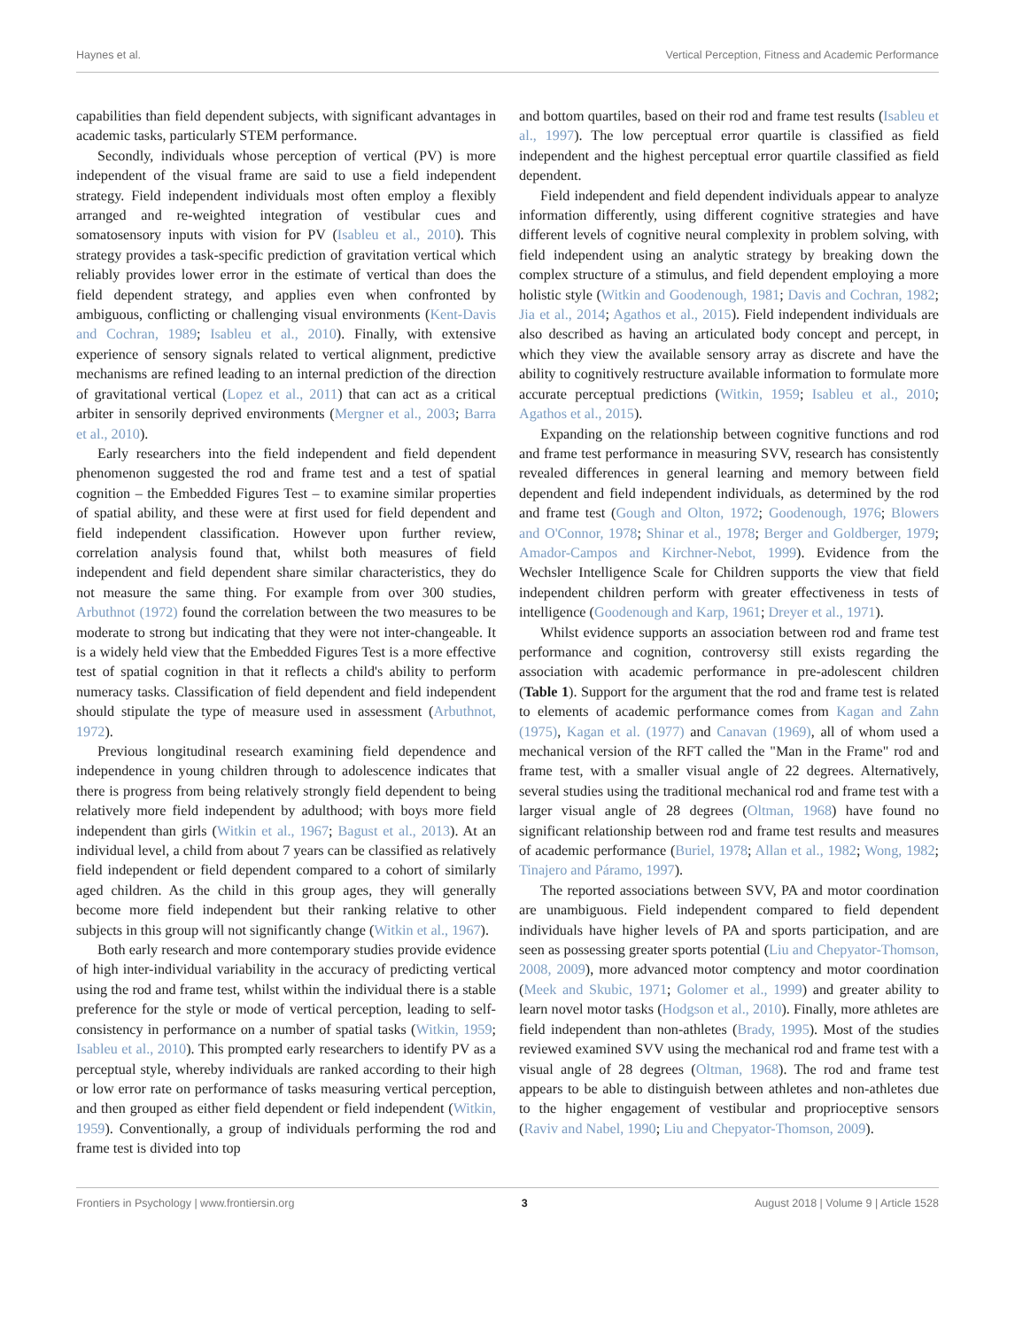Haynes et al. Vertical Perception, Fitness and Academic Performance
capabilities than field dependent subjects, with significant advantages in academic tasks, particularly STEM performance.
Secondly, individuals whose perception of vertical (PV) is more independent of the visual frame are said to use a field independent strategy. Field independent individuals most often employ a flexibly arranged and re-weighted integration of vestibular cues and somatosensory inputs with vision for PV (Isableu et al., 2010). This strategy provides a task-specific prediction of gravitation vertical which reliably provides lower error in the estimate of vertical than does the field dependent strategy, and applies even when confronted by ambiguous, conflicting or challenging visual environments (Kent-Davis and Cochran, 1989; Isableu et al., 2010). Finally, with extensive experience of sensory signals related to vertical alignment, predictive mechanisms are refined leading to an internal prediction of the direction of gravitational vertical (Lopez et al., 2011) that can act as a critical arbiter in sensorily deprived environments (Mergner et al., 2003; Barra et al., 2010).
Early researchers into the field independent and field dependent phenomenon suggested the rod and frame test and a test of spatial cognition – the Embedded Figures Test – to examine similar properties of spatial ability, and these were at first used for field dependent and field independent classification. However upon further review, correlation analysis found that, whilst both measures of field independent and field dependent share similar characteristics, they do not measure the same thing. For example from over 300 studies, Arbuthnot (1972) found the correlation between the two measures to be moderate to strong but indicating that they were not inter-changeable. It is a widely held view that the Embedded Figures Test is a more effective test of spatial cognition in that it reflects a child's ability to perform numeracy tasks. Classification of field dependent and field independent should stipulate the type of measure used in assessment (Arbuthnot, 1972).
Previous longitudinal research examining field dependence and independence in young children through to adolescence indicates that there is progress from being relatively strongly field dependent to being relatively more field independent by adulthood; with boys more field independent than girls (Witkin et al., 1967; Bagust et al., 2013). At an individual level, a child from about 7 years can be classified as relatively field independent or field dependent compared to a cohort of similarly aged children. As the child in this group ages, they will generally become more field independent but their ranking relative to other subjects in this group will not significantly change (Witkin et al., 1967).
Both early research and more contemporary studies provide evidence of high inter-individual variability in the accuracy of predicting vertical using the rod and frame test, whilst within the individual there is a stable preference for the style or mode of vertical perception, leading to self-consistency in performance on a number of spatial tasks (Witkin, 1959; Isableu et al., 2010). This prompted early researchers to identify PV as a perceptual style, whereby individuals are ranked according to their high or low error rate on performance of tasks measuring vertical perception, and then grouped as either field dependent or field independent (Witkin, 1959). Conventionally, a group of individuals performing the rod and frame test is divided into top
and bottom quartiles, based on their rod and frame test results (Isableu et al., 1997). The low perceptual error quartile is classified as field independent and the highest perceptual error quartile classified as field dependent.
Field independent and field dependent individuals appear to analyze information differently, using different cognitive strategies and have different levels of cognitive neural complexity in problem solving, with field independent using an analytic strategy by breaking down the complex structure of a stimulus, and field dependent employing a more holistic style (Witkin and Goodenough, 1981; Davis and Cochran, 1982; Jia et al., 2014; Agathos et al., 2015). Field independent individuals are also described as having an articulated body concept and percept, in which they view the available sensory array as discrete and have the ability to cognitively restructure available information to formulate more accurate perceptual predictions (Witkin, 1959; Isableu et al., 2010; Agathos et al., 2015).
Expanding on the relationship between cognitive functions and rod and frame test performance in measuring SVV, research has consistently revealed differences in general learning and memory between field dependent and field independent individuals, as determined by the rod and frame test (Gough and Olton, 1972; Goodenough, 1976; Blowers and O'Connor, 1978; Shinar et al., 1978; Berger and Goldberger, 1979; Amador-Campos and Kirchner-Nebot, 1999). Evidence from the Wechsler Intelligence Scale for Children supports the view that field independent children perform with greater effectiveness in tests of intelligence (Goodenough and Karp, 1961; Dreyer et al., 1971).
Whilst evidence supports an association between rod and frame test performance and cognition, controversy still exists regarding the association with academic performance in pre-adolescent children (Table 1). Support for the argument that the rod and frame test is related to elements of academic performance comes from Kagan and Zahn (1975), Kagan et al. (1977) and Canavan (1969), all of whom used a mechanical version of the RFT called the "Man in the Frame" rod and frame test, with a smaller visual angle of 22 degrees. Alternatively, several studies using the traditional mechanical rod and frame test with a larger visual angle of 28 degrees (Oltman, 1968) have found no significant relationship between rod and frame test results and measures of academic performance (Buriel, 1978; Allan et al., 1982; Wong, 1982; Tinajero and Páramo, 1997).
The reported associations between SVV, PA and motor coordination are unambiguous. Field independent compared to field dependent individuals have higher levels of PA and sports participation, and are seen as possessing greater sports potential (Liu and Chepyator-Thomson, 2008, 2009), more advanced motor comptency and motor coordination (Meek and Skubic, 1971; Golomer et al., 1999) and greater ability to learn novel motor tasks (Hodgson et al., 2010). Finally, more athletes are field independent than non-athletes (Brady, 1995). Most of the studies reviewed examined SVV using the mechanical rod and frame test with a visual angle of 28 degrees (Oltman, 1968). The rod and frame test appears to be able to distinguish between athletes and non-athletes due to the higher engagement of vestibular and proprioceptive sensors (Raviv and Nabel, 1990; Liu and Chepyator-Thomson, 2009).
Frontiers in Psychology | www.frontiersin.org 3 August 2018 | Volume 9 | Article 1528